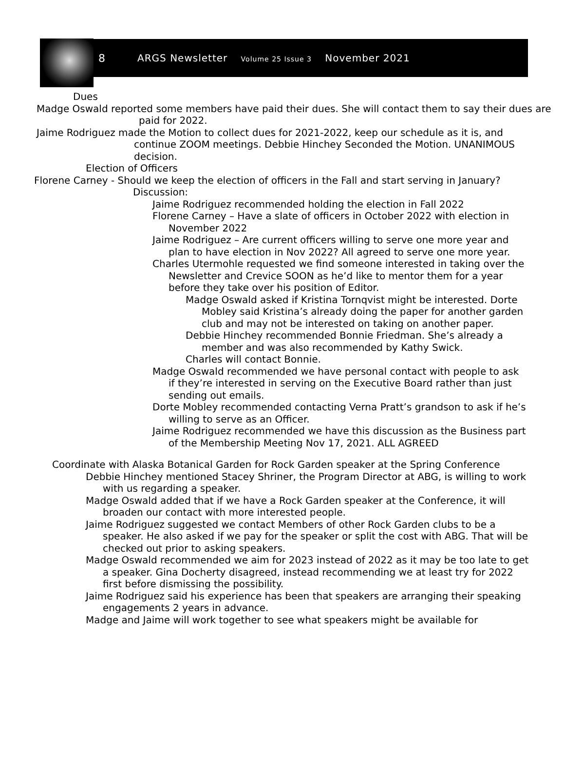8
ARGS Newsletter Volume 25 Issue 3 November 2021
Dues
Madge Oswald reported some members have paid their dues. She will contact them to say their dues are paid for 2022.
Jaime Rodriguez made the Motion to collect dues for 2021-2022, keep our schedule as it is, and continue ZOOM meetings. Debbie Hinchey Seconded the Motion. UNANIMOUS decision.
Election of Officers
Florene Carney - Should we keep the election of officers in the Fall and start serving in January? Discussion:
Jaime Rodriguez recommended holding the election in Fall 2022
Florene Carney – Have a slate of officers in October 2022 with election in November 2022
Jaime Rodriguez – Are current officers willing to serve one more year and plan to have election in Nov 2022? All agreed to serve one more year.
Charles Utermohle requested we find someone interested in taking over the Newsletter and Crevice SOON as he’d like to mentor them for a year before they take over his position of Editor.
Madge Oswald asked if Kristina Tornqvist might be interested. Dorte Mobley said Kristina’s already doing the paper for another garden club and may not be interested on taking on another paper.
Debbie Hinchey recommended Bonnie Friedman. She’s already a member and was also recommended by Kathy Swick.
Charles will contact Bonnie.
Madge Oswald recommended we have personal contact with people to ask if they’re interested in serving on the Executive Board rather than just sending out emails.
Dorte Mobley recommended contacting Verna Pratt’s grandson to ask if he’s willing to serve as an Officer.
Jaime Rodriguez recommended we have this discussion as the Business part of the Membership Meeting Nov 17, 2021. ALL AGREED
Coordinate with Alaska Botanical Garden for Rock Garden speaker at the Spring Conference
Debbie Hinchey mentioned Stacey Shriner, the Program Director at ABG, is willing to work with us regarding a speaker.
Madge Oswald added that if we have a Rock Garden speaker at the Conference, it will broaden our contact with more interested people.
Jaime Rodriguez suggested we contact Members of other Rock Garden clubs to be a speaker. He also asked if we pay for the speaker or split the cost with ABG. That will be checked out prior to asking speakers.
Madge Oswald recommended we aim for 2023 instead of 2022 as it may be too late to get a speaker. Gina Docherty disagreed, instead recommending we at least try for 2022 first before dismissing the possibility.
Jaime Rodriguez said his experience has been that speakers are arranging their speaking engagements 2 years in advance.
Madge and Jaime will work together to see what speakers might be available for